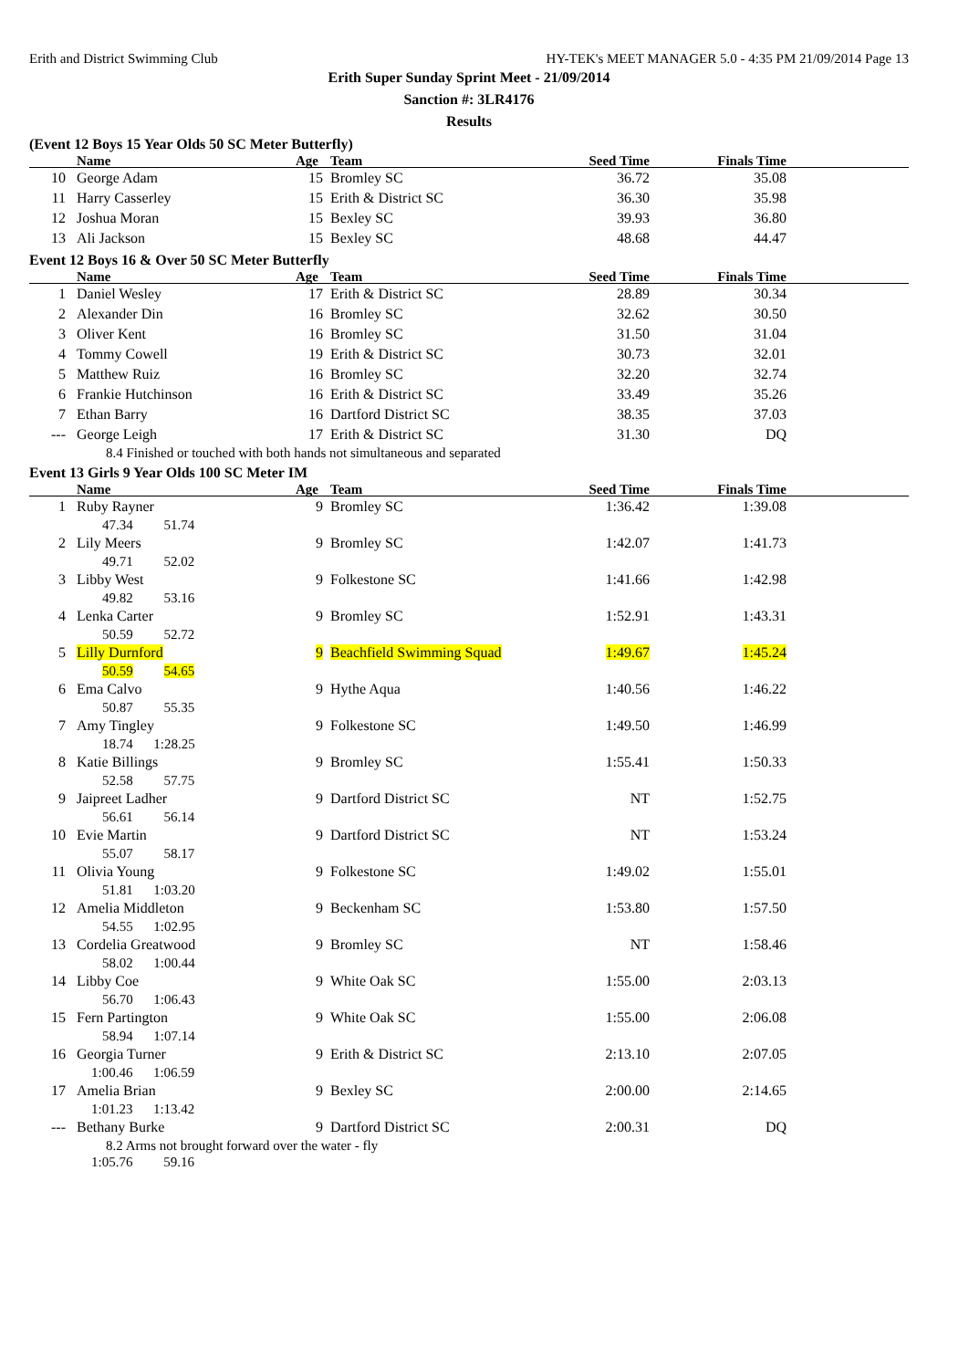Erith and District Swimming Club HY-TEK's MEET MANAGER 5.0 - 4:35 PM 21/09/2014 Page 13
Erith Super Sunday Sprint Meet - 21/09/2014
Sanction #: 3LR4176
Results
(Event 12 Boys 15 Year Olds 50 SC Meter Butterfly)
| | Name | Age | Team | Seed Time | Finals Time | |
| --- | --- | --- | --- | --- | --- | --- |
| 10 | George Adam | 15 | Bromley SC | 36.72 | 35.08 | |
| 11 | Harry Casserley | 15 | Erith & District SC | 36.30 | 35.98 | |
| 12 | Joshua Moran | 15 | Bexley SC | 39.93 | 36.80 | |
| 13 | Ali Jackson | 15 | Bexley SC | 48.68 | 44.47 | |
Event 12 Boys 16 & Over 50 SC Meter Butterfly
| | Name | Age | Team | Seed Time | Finals Time | |
| --- | --- | --- | --- | --- | --- | --- |
| 1 | Daniel Wesley | 17 | Erith & District SC | 28.89 | 30.34 | |
| 2 | Alexander Din | 16 | Bromley SC | 32.62 | 30.50 | |
| 3 | Oliver Kent | 16 | Bromley SC | 31.50 | 31.04 | |
| 4 | Tommy Cowell | 19 | Erith & District SC | 30.73 | 32.01 | |
| 5 | Matthew Ruiz | 16 | Bromley SC | 32.20 | 32.74 | |
| 6 | Frankie Hutchinson | 16 | Erith & District SC | 33.49 | 35.26 | |
| 7 | Ethan Barry | 16 | Dartford District SC | 38.35 | 37.03 | |
| --- | George Leigh | 17 | Erith & District SC | 31.30 | DQ | |
| | 8.4 Finished or touched with both hands not simultaneous and separated | | | | | |
Event 13 Girls 9 Year Olds 100 SC Meter IM
| | Name | Age | Team | Seed Time | Finals Time | |
| --- | --- | --- | --- | --- | --- | --- |
| 1 | Ruby Rayner | 9 | Bromley SC | 1:36.42 | 1:39.08 | |
| | 47.34 51.74 | | | | | |
| 2 | Lily Meers | 9 | Bromley SC | 1:42.07 | 1:41.73 | |
| | 49.71 52.02 | | | | | |
| 3 | Libby West | 9 | Folkestone SC | 1:41.66 | 1:42.98 | |
| | 49.82 53.16 | | | | | |
| 4 | Lenka Carter | 9 | Bromley SC | 1:52.91 | 1:43.31 | |
| | 50.59 52.72 | | | | | |
| 5 | Lilly Durnford | 9 | Beachfield Swimming Squad | 1:49.67 | 1:45.24 | |
| | 50.59 54.65 | | | | | |
| 6 | Ema Calvo | 9 | Hythe Aqua | 1:40.56 | 1:46.22 | |
| | 50.87 55.35 | | | | | |
| 7 | Amy Tingley | 9 | Folkestone SC | 1:49.50 | 1:46.99 | |
| | 18.74 1:28.25 | | | | | |
| 8 | Katie Billings | 9 | Bromley SC | 1:55.41 | 1:50.33 | |
| | 52.58 57.75 | | | | | |
| 9 | Jaipreet Ladher | 9 | Dartford District SC | NT | 1:52.75 | |
| | 56.61 56.14 | | | | | |
| 10 | Evie Martin | 9 | Dartford District SC | NT | 1:53.24 | |
| | 55.07 58.17 | | | | | |
| 11 | Olivia Young | 9 | Folkestone SC | 1:49.02 | 1:55.01 | |
| | 51.81 1:03.20 | | | | | |
| 12 | Amelia Middleton | 9 | Beckenham SC | 1:53.80 | 1:57.50 | |
| | 54.55 1:02.95 | | | | | |
| 13 | Cordelia Greatwood | 9 | Bromley SC | NT | 1:58.46 | |
| | 58.02 1:00.44 | | | | | |
| 14 | Libby Coe | 9 | White Oak SC | 1:55.00 | 2:03.13 | |
| | 56.70 1:06.43 | | | | | |
| 15 | Fern Partington | 9 | White Oak SC | 1:55.00 | 2:06.08 | |
| | 58.94 1:07.14 | | | | | |
| 16 | Georgia Turner | 9 | Erith & District SC | 2:13.10 | 2:07.05 | |
| | 1:00.46 1:06.59 | | | | | |
| 17 | Amelia Brian | 9 | Bexley SC | 2:00.00 | 2:14.65 | |
| | 1:01.23 1:13.42 | | | | | |
| --- | Bethany Burke | 9 | Dartford District SC | 2:00.31 | DQ | |
| | 8.2 Arms not brought forward over the water - fly | | | | | |
| | 1:05.76 59.16 | | | | | |